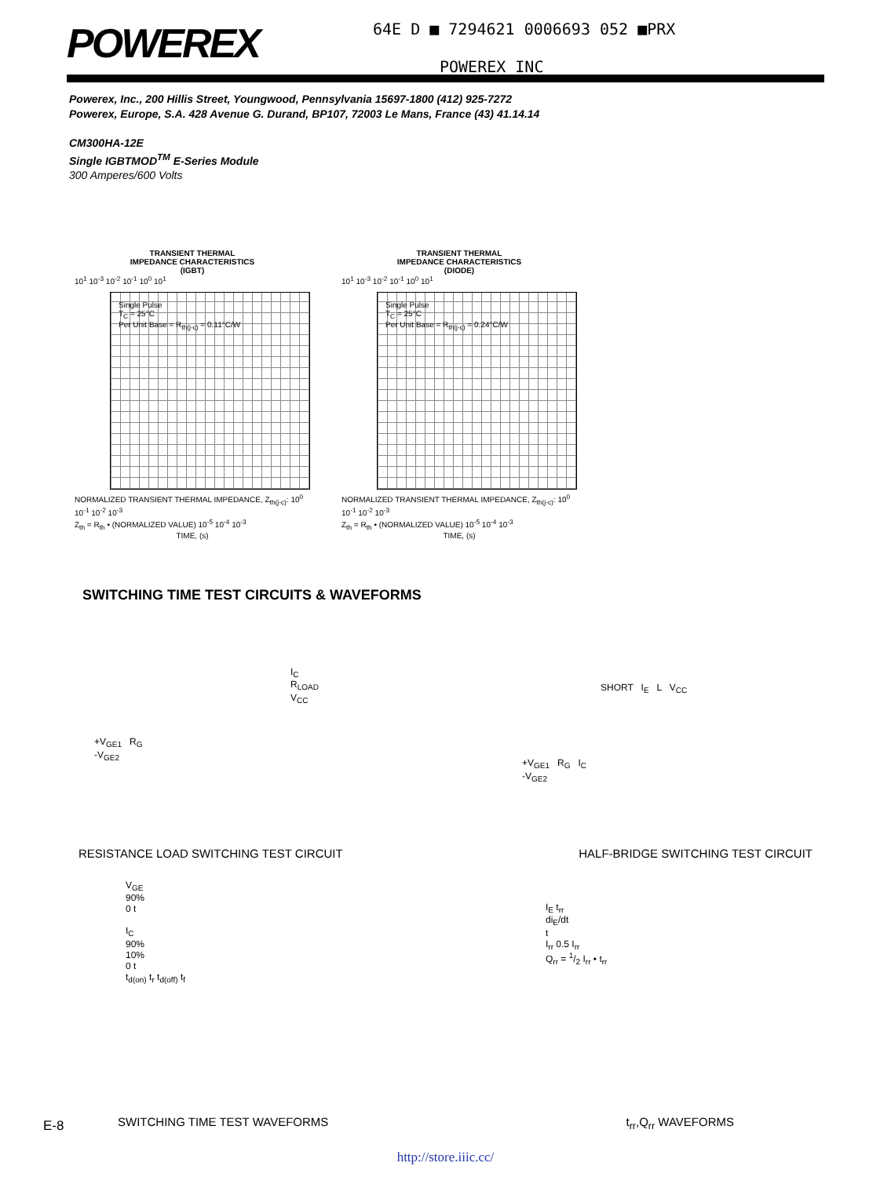POWEREX
64E D ■ 7294621 0006693 052 ■PRX
POWEREX INC
Powerex, Inc., 200 Hillis Street, Youngwood, Pennsylvania 15697-1800 (412) 925-7272
Powerex, Europe, S.A. 428 Avenue G. Durand, BP107, 72003 Le Mans, France (43) 41.14.14
CM300HA-12E
Single IGBTMOD<sup>TM</sup> E-Series Module
300 Amperes/600 Volts
TRANSIENT THERMAL
IMPEDANCE CHARACTERISTICS
(IGBT)
10<sup>1</sup> 10<sup>-3</sup> 10<sup>-2</sup> 10<sup>-1</sup> 10<sup>0</sup> 10<sup>1</sup>
Single Pulse
T<sub>C</sub> = 25°C
Per Unit Base = R<sub>th(j-c)</sub> = 0.11°C/W
NORMALIZED TRANSIENT THERMAL IMPEDANCE, Z<sub>th(j-c)</sub>: 10<sup>0</sup> 10<sup>-1</sup> 10<sup>-2</sup> 10<sup>-3</sup>
Z<sub>th</sub> = R<sub>th</sub> • (NORMALIZED VALUE) 10<sup>-5</sup> 10<sup>-4</sup> 10<sup>-3</sup>
TIME, (s)
TRANSIENT THERMAL
IMPEDANCE CHARACTERISTICS
(DIODE)
10<sup>1</sup> 10<sup>-3</sup> 10<sup>-2</sup> 10<sup>-1</sup> 10<sup>0</sup> 10<sup>1</sup>
Single Pulse
T<sub>C</sub> = 25°C
Per Unit Base = R<sub>th(j-c)</sub> = 0.24°C/W
NORMALIZED TRANSIENT THERMAL IMPEDANCE, Z<sub>th(j-c)</sub>: 10<sup>0</sup> 10<sup>-1</sup> 10<sup>-2</sup> 10<sup>-3</sup>
Z<sub>th</sub> = R<sub>th</sub> • (NORMALIZED VALUE) 10<sup>-5</sup> 10<sup>-4</sup> 10<sup>-3</sup>
TIME, (s)
SWITCHING TIME TEST CIRCUITS & WAVEFORMS
I<sub>C</sub>
R<sub>LOAD</sub>
V<sub>CC</sub>
+V<sub>GE1</sub> R<sub>G</sub>
-V<sub>GE2</sub>
SHORT I<sub>E</sub> L V<sub>CC</sub>
+V<sub>GE1</sub> R<sub>G</sub> I<sub>C</sub>
-V<sub>GE2</sub>
RESISTANCE LOAD SWITCHING TEST CIRCUIT
HALF-BRIDGE SWITCHING TEST CIRCUIT
V<sub>GE</sub>
90%
0 t
I<sub>C</sub>
90%
10%
0 t
t<sub>d(on)</sub> t<sub>r</sub> t<sub>d(off)</sub> t<sub>f</sub>
I<sub>E</sub> t<sub>rr</sub>
di<sub>E</sub>/dt
t
I<sub>rr</sub> 0.5 I<sub>rr</sub>
Q<sub>rr</sub> = 1/2 I<sub>rr</sub> • t<sub>rr</sub>
SWITCHING TIME TEST WAVEFORMS t<sub>rr</sub>,Q<sub>rr</sub> WAVEFORMS
E-8
http://store.iiic.cc/